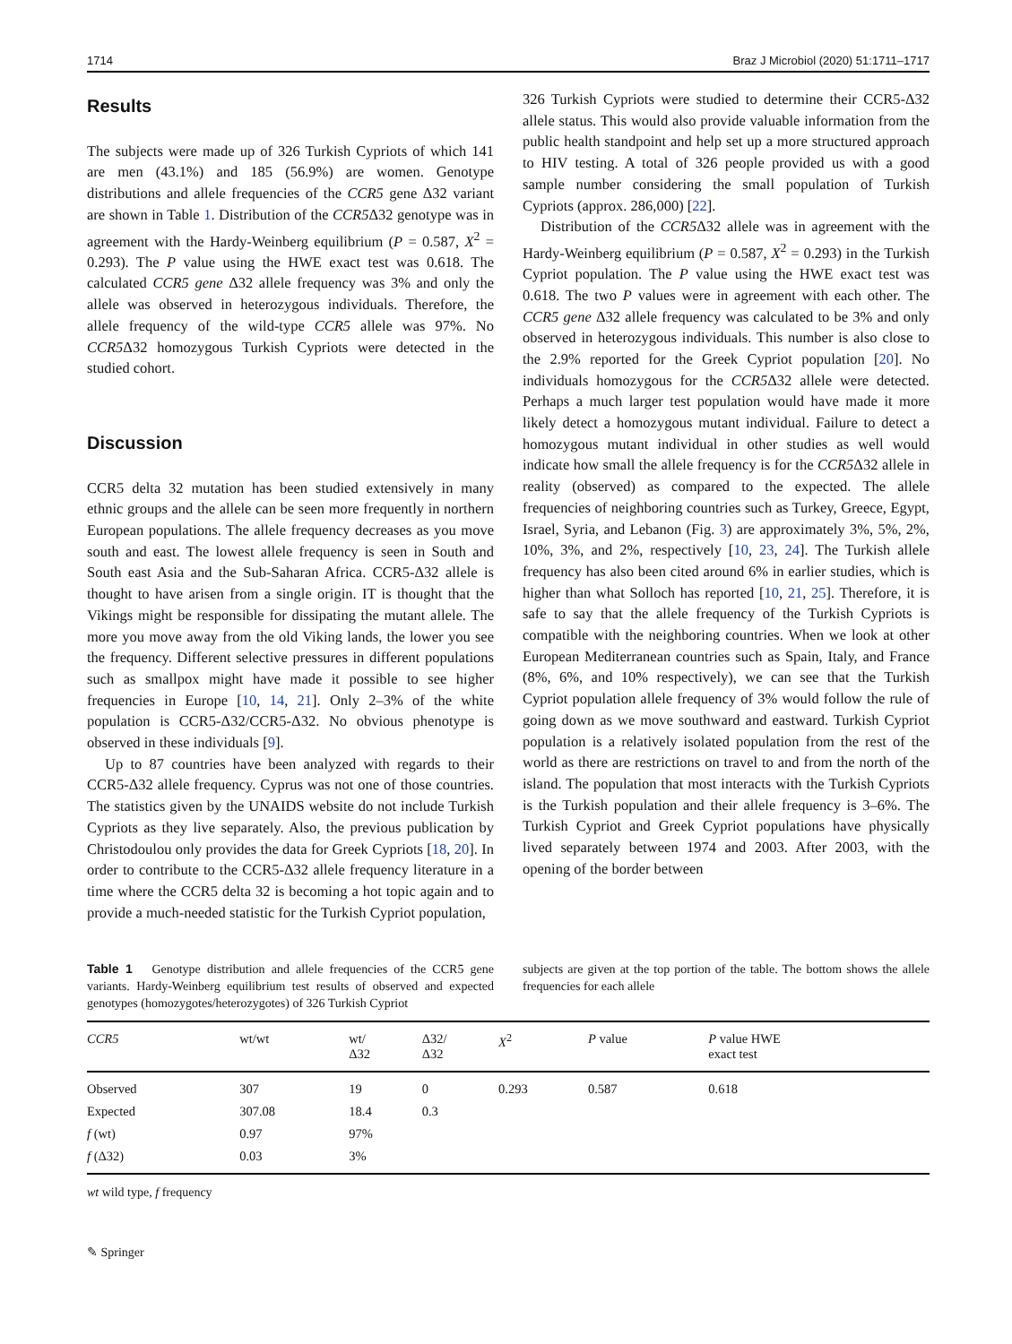1714 Braz J Microbiol (2020) 51:1711–1717
Results
The subjects were made up of 326 Turkish Cypriots of which 141 are men (43.1%) and 185 (56.9%) are women. Genotype distributions and allele frequencies of the CCR5 gene Δ32 variant are shown in Table 1. Distribution of the CCR5 Δ32 genotype was in agreement with the Hardy-Weinberg equilibrium (P = 0.587, X<sup>2</sup> = 0.293). The P value using the HWE exact test was 0.618. The calculated CCR5 gene Δ32 allele frequency was 3% and only the allele was observed in heterozygous individuals. Therefore, the allele frequency of the wild-type CCR5 allele was 97%. No CCR5 Δ32 homozygous Turkish Cypriots were detected in the studied cohort.
Discussion
CCR5 delta 32 mutation has been studied extensively in many ethnic groups and the allele can be seen more frequently in northern European populations. The allele frequency decreases as you move south and east. The lowest allele frequency is seen in South and South east Asia and the Sub-Saharan Africa. CCR5-Δ32 allele is thought to have arisen from a single origin. IT is thought that the Vikings might be responsible for dissipating the mutant allele. The more you move away from the old Viking lands, the lower you see the frequency. Different selective pressures in different populations such as smallpox might have made it possible to see higher frequencies in Europe [10, 14, 21]. Only 2–3% of the white population is CCR5-Δ32/CCR5-Δ32. No obvious phenotype is observed in these individuals [9].
Up to 87 countries have been analyzed with regards to their CCR5-Δ32 allele frequency. Cyprus was not one of those countries. The statistics given by the UNAIDS website do not include Turkish Cypriots as they live separately. Also, the previous publication by Christodoulou only provides the data for Greek Cypriots [18, 20]. In order to contribute to the CCR5-Δ32 allele frequency literature in a time where the CCR5 delta 32 is becoming a hot topic again and to provide a much-needed statistic for the Turkish Cypriot population,
326 Turkish Cypriots were studied to determine their CCR5-Δ32 allele status. This would also provide valuable information from the public health standpoint and help set up a more structured approach to HIV testing. A total of 326 people provided us with a good sample number considering the small population of Turkish Cypriots (approx. 286,000) [22].
Distribution of the CCR5 Δ32 allele was in agreement with the Hardy-Weinberg equilibrium (P = 0.587, X<sup>2</sup> = 0.293) in the Turkish Cypriot population. The P value using the HWE exact test was 0.618. The two P values were in agreement with each other. The CCR5 gene Δ32 allele frequency was calculated to be 3% and only observed in heterozygous individuals. This number is also close to the 2.9% reported for the Greek Cypriot population [20]. No individuals homozygous for the CCR5 Δ32 allele were detected. Perhaps a much larger test population would have made it more likely detect a homozygous mutant individual. Failure to detect a homozygous mutant individual in other studies as well would indicate how small the allele frequency is for the CCR5 Δ32 allele in reality (observed) as compared to the expected. The allele frequencies of neighboring countries such as Turkey, Greece, Egypt, Israel, Syria, and Lebanon (Fig. 3) are approximately 3%, 5%, 2%, 10%, 3%, and 2%, respectively [10, 23, 24]. The Turkish allele frequency has also been cited around 6% in earlier studies, which is higher than what Solloch has reported [10, 21, 25]. Therefore, it is safe to say that the allele frequency of the Turkish Cypriots is compatible with the neighboring countries. When we look at other European Mediterranean countries such as Spain, Italy, and France (8%, 6%, and 10% respectively), we can see that the Turkish Cypriot population allele frequency of 3% would follow the rule of going down as we move southward and eastward. Turkish Cypriot population is a relatively isolated population from the rest of the world as there are restrictions on travel to and from the north of the island. The population that most interacts with the Turkish Cypriots is the Turkish population and their allele frequency is 3–6%. The Turkish Cypriot and Greek Cypriot populations have physically lived separately between 1974 and 2003. After 2003, with the opening of the border between
Table 1 Genotype distribution and allele frequencies of the CCR5 gene variants. Hardy-Weinberg equilibrium test results of observed and expected genotypes (homozygotes/heterozygotes) of 326 Turkish Cypriot
subjects are given at the top portion of the table. The bottom shows the allele frequencies for each allele
| CCR5 | wt/wt | wt/ Δ32 | Δ32/ Δ32 | X<sup>2</sup> | P value | P value HWE exact test |
| --- | --- | --- | --- | --- | --- | --- |
| Observed | 307 | 19 | 0 | 0.293 | 0.587 | 0.618 |
| Expected | 307.08 | 18.4 | 0.3 | | | |
| f (wt) | 0.97 | 97% | | | | |
| f (Δ32) | 0.03 | 3% | | | | |
wt wild type, f frequency
✎ Springer